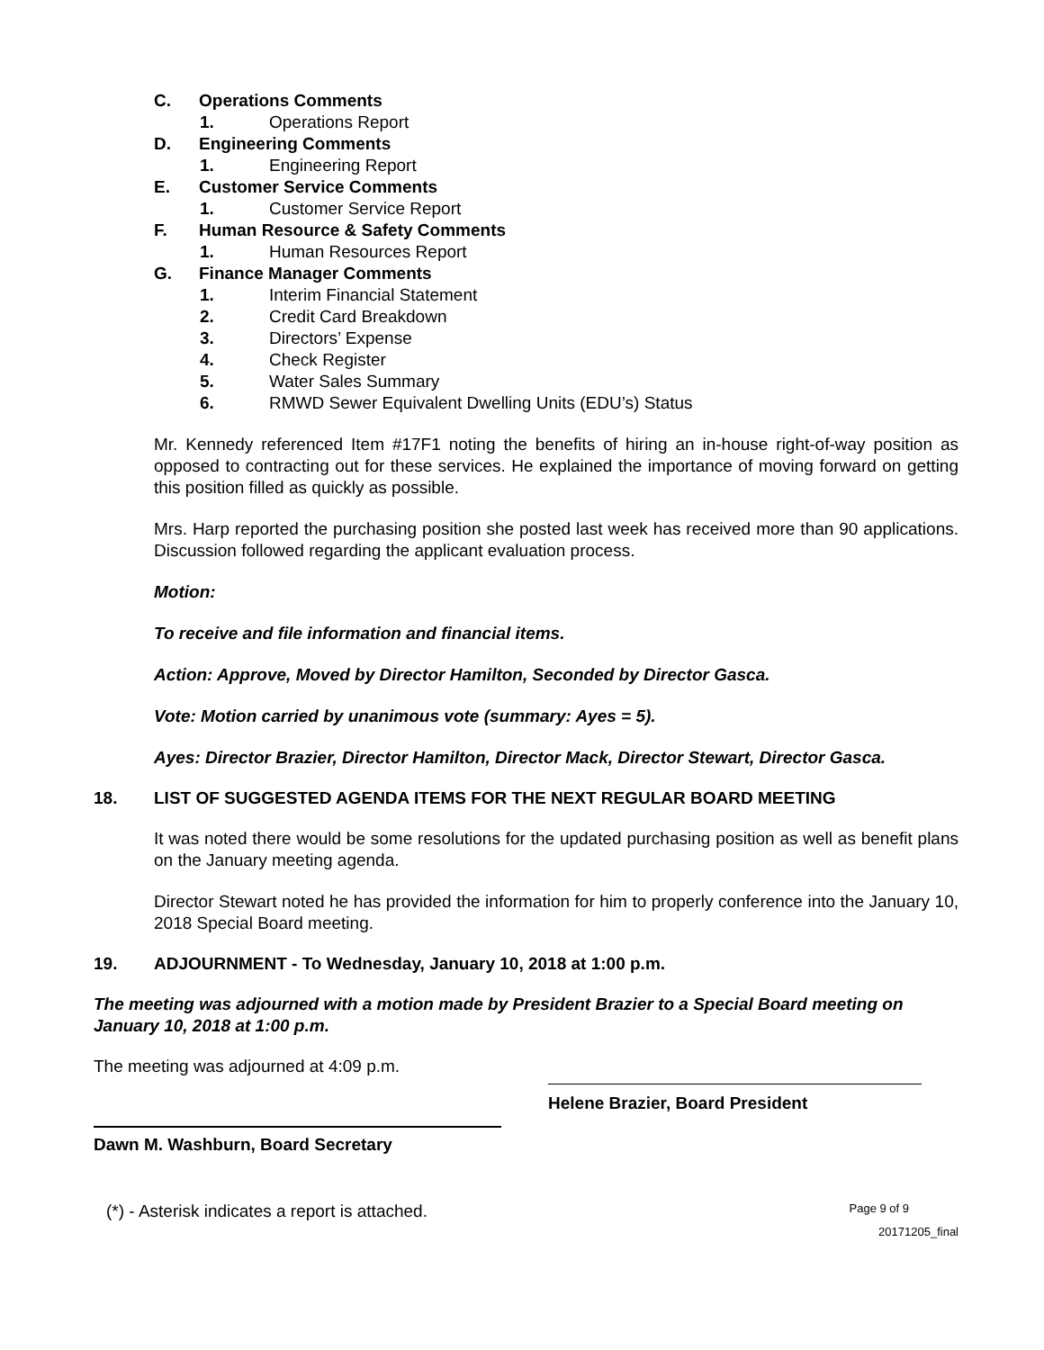C. Operations Comments
1. Operations Report
D. Engineering Comments
1. Engineering Report
E. Customer Service Comments
1. Customer Service Report
F. Human Resource & Safety Comments
1. Human Resources Report
G. Finance Manager Comments
1. Interim Financial Statement
2. Credit Card Breakdown
3. Directors’ Expense
4. Check Register
5. Water Sales Summary
6. RMWD Sewer Equivalent Dwelling Units (EDU’s) Status
Mr. Kennedy referenced Item #17F1 noting the benefits of hiring an in-house right-of-way position as opposed to contracting out for these services. He explained the importance of moving forward on getting this position filled as quickly as possible.
Mrs. Harp reported the purchasing position she posted last week has received more than 90 applications. Discussion followed regarding the applicant evaluation process.
Motion:
To receive and file information and financial items.
Action: Approve, Moved by Director Hamilton, Seconded by Director Gasca.
Vote: Motion carried by unanimous vote (summary: Ayes = 5).
Ayes: Director Brazier, Director Hamilton, Director Mack, Director Stewart, Director Gasca.
18. LIST OF SUGGESTED AGENDA ITEMS FOR THE NEXT REGULAR BOARD MEETING
It was noted there would be some resolutions for the updated purchasing position as well as benefit plans on the January meeting agenda.
Director Stewart noted he has provided the information for him to properly conference into the January 10, 2018 Special Board meeting.
19. ADJOURNMENT - To Wednesday, January 10, 2018 at 1:00 p.m.
The meeting was adjourned with a motion made by President Brazier to a Special Board meeting on January 10, 2018 at 1:00 p.m.
The meeting was adjourned at 4:09 p.m.
Helene Brazier, Board President
Dawn M. Washburn, Board Secretary
(*) - Asterisk indicates a report is attached. Page 9 of 9
20171205_final